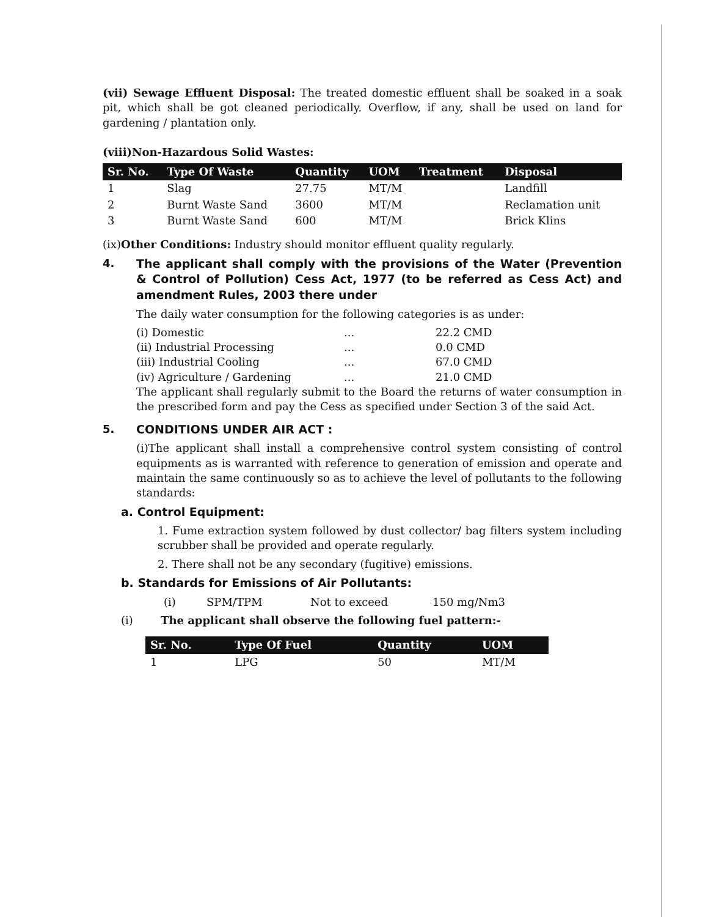(vii) Sewage Effluent Disposal: The treated domestic effluent shall be soaked in a soak pit, which shall be got cleaned periodically. Overflow, if any, shall be used on land for gardening / plantation only.
(viii)Non-Hazardous Solid Wastes:
| Sr. No. | Type Of Waste | Quantity | UOM | Treatment | Disposal |
| --- | --- | --- | --- | --- | --- |
| 1 | Slag | 27.75 | MT/M | | Landfill |
| 2 | Burnt Waste Sand | 3600 | MT/M | | Reclamation unit |
| 3 | Burnt Waste Sand | 600 | MT/M | | Brick Klins |
(ix)Other Conditions: Industry should monitor effluent quality regularly.
4. The applicant shall comply with the provisions of the Water (Prevention & Control of Pollution) Cess Act, 1977 (to be referred as Cess Act) and amendment Rules, 2003 there under
The daily water consumption for the following categories is as under:
(i) Domestic... 22.2 CMD
(ii) Industrial Processing... 0.0 CMD
(iii) Industrial Cooling... 67.0 CMD
(iv) Agriculture / Gardening... 21.0 CMD
The applicant shall regularly submit to the Board the returns of water consumption in the prescribed form and pay the Cess as specified under Section 3 of the said Act.
5. CONDITIONS UNDER AIR ACT :
(i)The applicant shall install a comprehensive control system consisting of control equipments as is warranted with reference to generation of emission and operate and maintain the same continuously so as to achieve the level of pollutants to the following standards:
a. Control Equipment:
1. Fume extraction system followed by dust collector/ bag filters system including scrubber shall be provided and operate regularly.
2. There shall not be any secondary (fugitive) emissions.
b. Standards for Emissions of Air Pollutants:
(i) SPM/TPM Not to exceed 150 mg/Nm3
(i) The applicant shall observe the following fuel pattern:-
| Sr. No. | Type Of Fuel | Quantity | UOM |
| --- | --- | --- | --- |
| 1 | LPG | 50 | MT/M |